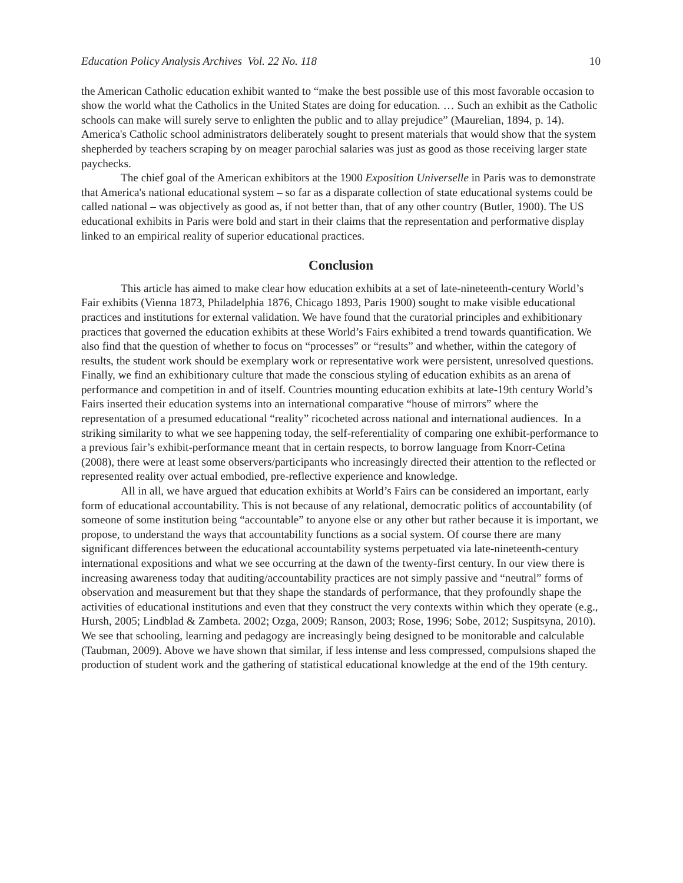Education Policy Analysis Archives Vol. 22 No. 118 10
the American Catholic education exhibit wanted to “make the best possible use of this most favorable occasion to show the world what the Catholics in the United States are doing for education. … Such an exhibit as the Catholic schools can make will surely serve to enlighten the public and to allay prejudice” (Maurelian, 1894, p. 14). America's Catholic school administrators deliberately sought to present materials that would show that the system shepherded by teachers scraping by on meager parochial salaries was just as good as those receiving larger state paychecks.
The chief goal of the American exhibitors at the 1900 Exposition Universelle in Paris was to demonstrate that America's national educational system – so far as a disparate collection of state educational systems could be called national – was objectively as good as, if not better than, that of any other country (Butler, 1900). The US educational exhibits in Paris were bold and start in their claims that the representation and performative display linked to an empirical reality of superior educational practices.
Conclusion
This article has aimed to make clear how education exhibits at a set of late-nineteenth-century World’s Fair exhibits (Vienna 1873, Philadelphia 1876, Chicago 1893, Paris 1900) sought to make visible educational practices and institutions for external validation. We have found that the curatorial principles and exhibitionary practices that governed the education exhibits at these World’s Fairs exhibited a trend towards quantification. We also find that the question of whether to focus on “processes” or “results” and whether, within the category of results, the student work should be exemplary work or representative work were persistent, unresolved questions. Finally, we find an exhibitionary culture that made the conscious styling of education exhibits as an arena of performance and competition in and of itself. Countries mounting education exhibits at late-19th century World’s Fairs inserted their education systems into an international comparative “house of mirrors” where the representation of a presumed educational “reality” ricocheted across national and international audiences. In a striking similarity to what we see happening today, the self-referentiality of comparing one exhibit-performance to a previous fair’s exhibit-performance meant that in certain respects, to borrow language from Knorr-Cetina (2008), there were at least some observers/participants who increasingly directed their attention to the reflected or represented reality over actual embodied, pre-reflective experience and knowledge.
All in all, we have argued that education exhibits at World’s Fairs can be considered an important, early form of educational accountability. This is not because of any relational, democratic politics of accountability (of someone of some institution being “accountable” to anyone else or any other but rather because it is important, we propose, to understand the ways that accountability functions as a social system. Of course there are many significant differences between the educational accountability systems perpetuated via late-nineteenth-century international expositions and what we see occurring at the dawn of the twenty-first century. In our view there is increasing awareness today that auditing/accountability practices are not simply passive and “neutral” forms of observation and measurement but that they shape the standards of performance, that they profoundly shape the activities of educational institutions and even that they construct the very contexts within which they operate (e.g., Hursh, 2005; Lindblad & Zambeta. 2002; Ozga, 2009; Ranson, 2003; Rose, 1996; Sobe, 2012; Suspitsyna, 2010). We see that schooling, learning and pedagogy are increasingly being designed to be monitorable and calculable (Taubman, 2009). Above we have shown that similar, if less intense and less compressed, compulsions shaped the production of student work and the gathering of statistical educational knowledge at the end of the 19th century.